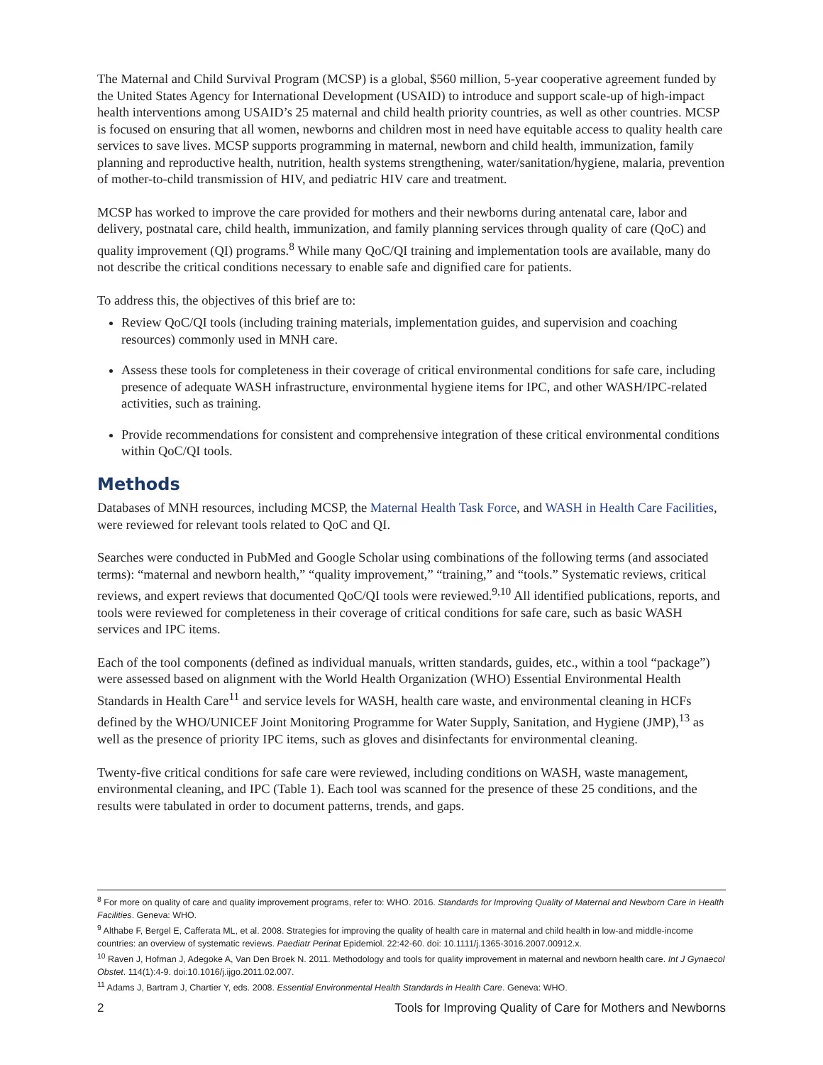The Maternal and Child Survival Program (MCSP) is a global, $560 million, 5-year cooperative agreement funded by the United States Agency for International Development (USAID) to introduce and support scale-up of high-impact health interventions among USAID’s 25 maternal and child health priority countries, as well as other countries. MCSP is focused on ensuring that all women, newborns and children most in need have equitable access to quality health care services to save lives. MCSP supports programming in maternal, newborn and child health, immunization, family planning and reproductive health, nutrition, health systems strengthening, water/sanitation/hygiene, malaria, prevention of mother-to-child transmission of HIV, and pediatric HIV care and treatment.
MCSP has worked to improve the care provided for mothers and their newborns during antenatal care, labor and delivery, postnatal care, child health, immunization, and family planning services through quality of care (QoC) and quality improvement (QI) programs.<sup>8</sup> While many QoC/QI training and implementation tools are available, many do not describe the critical conditions necessary to enable safe and dignified care for patients.
To address this, the objectives of this brief are to:
Review QoC/QI tools (including training materials, implementation guides, and supervision and coaching resources) commonly used in MNH care.
Assess these tools for completeness in their coverage of critical environmental conditions for safe care, including presence of adequate WASH infrastructure, environmental hygiene items for IPC, and other WASH/IPC-related activities, such as training.
Provide recommendations for consistent and comprehensive integration of these critical environmental conditions within QoC/QI tools.
Methods
Databases of MNH resources, including MCSP, the Maternal Health Task Force, and WASH in Health Care Facilities, were reviewed for relevant tools related to QoC and QI.
Searches were conducted in PubMed and Google Scholar using combinations of the following terms (and associated terms): “maternal and newborn health,” “quality improvement,” “training,” and “tools.” Systematic reviews, critical reviews, and expert reviews that documented QoC/QI tools were reviewed.<sup>9,10</sup> All identified publications, reports, and tools were reviewed for completeness in their coverage of critical conditions for safe care, such as basic WASH services and IPC items.
Each of the tool components (defined as individual manuals, written standards, guides, etc., within a tool “package”) were assessed based on alignment with the World Health Organization (WHO) Essential Environmental Health Standards in Health Care<sup>11</sup> and service levels for WASH, health care waste, and environmental cleaning in HCFs defined by the WHO/UNICEF Joint Monitoring Programme for Water Supply, Sanitation, and Hygiene (JMP),<sup>13</sup> as well as the presence of priority IPC items, such as gloves and disinfectants for environmental cleaning.
Twenty-five critical conditions for safe care were reviewed, including conditions on WASH, waste management, environmental cleaning, and IPC (Table 1). Each tool was scanned for the presence of these 25 conditions, and the results were tabulated in order to document patterns, trends, and gaps.
<sup>8</sup> For more on quality of care and quality improvement programs, refer to: WHO. 2016. Standards for Improving Quality of Maternal and Newborn Care in Health Facilities. Geneva: WHO.
<sup>9</sup> Althabe F, Bergel E, Cafferata ML, et al. 2008. Strategies for improving the quality of health care in maternal and child health in low-and middle-income countries: an overview of systematic reviews. Paediatr Perinat Epidemiol. 22:42-60. doi: 10.1111/j.1365-3016.2007.00912.x.
<sup>10</sup> Raven J, Hofman J, Adegoke A, Van Den Broek N. 2011. Methodology and tools for quality improvement in maternal and newborn health care. Int J Gynaecol Obstet. 114(1):4-9. doi:10.1016/j.ijgo.2011.02.007.
<sup>11</sup> Adams J, Bartram J, Chartier Y, eds. 2008. Essential Environmental Health Standards in Health Care. Geneva: WHO.
2 Tools for Improving Quality of Care for Mothers and Newborns